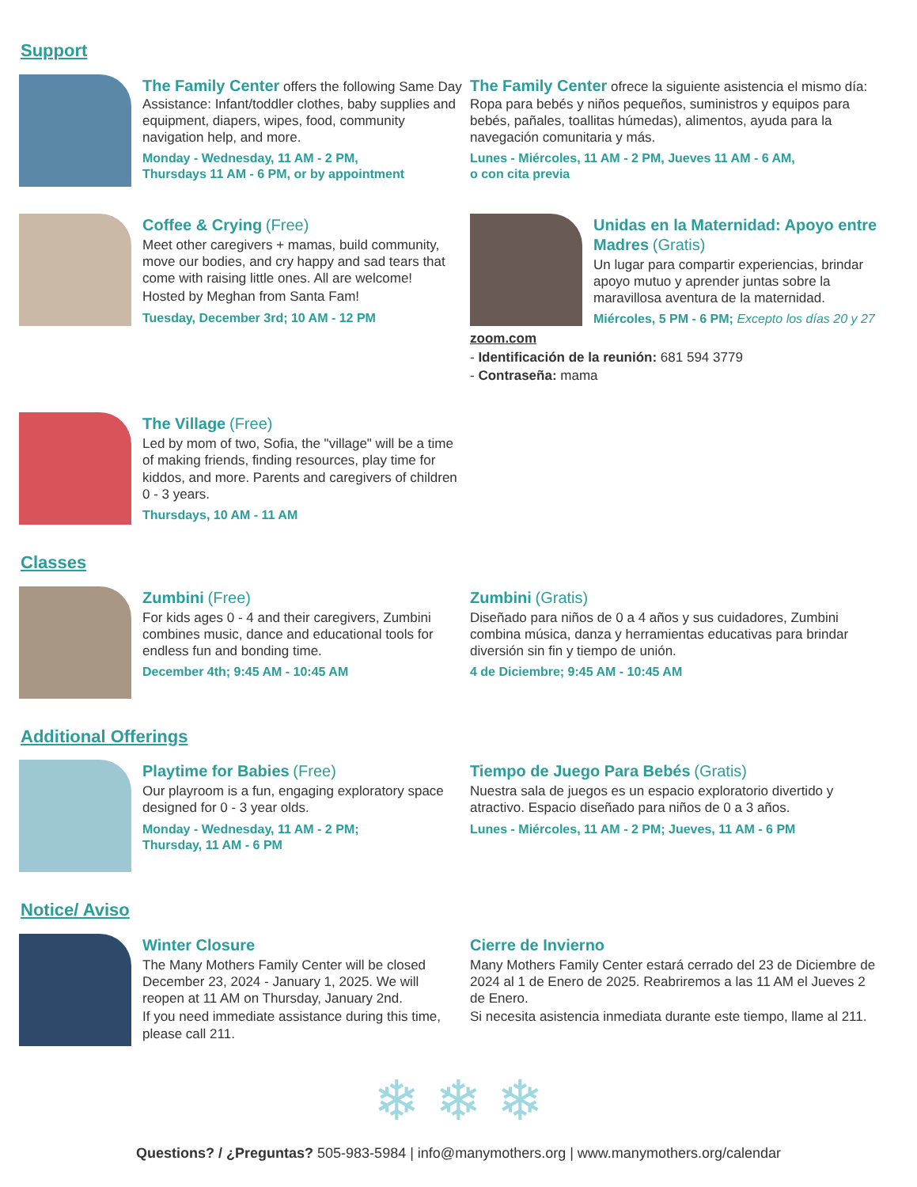Support
The Family Center offers the following Same Day Assistance: Infant/toddler clothes, baby supplies and equipment, diapers, wipes, food, community navigation help, and more.
Monday - Wednesday, 11 AM - 2 PM,
Thursdays 11 AM - 6 PM, or by appointment
The Family Center ofrece la siguiente asistencia el mismo día: Ropa para bebés y niños pequeños, suministros y equipos para bebés, pañales, toallitas húmedas), alimentos, ayuda para la navegación comunitaria y más.
Lunes - Miércoles, 11 AM - 2 PM, Jueves 11 AM - 6 AM,
o con cita previa
Coffee & Crying (Free)
Meet other caregivers + mamas, build community, move our bodies, and cry happy and sad tears that come with raising little ones. All are welcome!
Hosted by Meghan from Santa Fam!
Tuesday, December 3rd; 10 AM - 12 PM
Unidas en la Maternidad: Apoyo entre Madres (Gratis)
Un lugar para compartir experiencias, brindar apoyo mutuo y aprender juntas sobre la maravillosa aventura de la maternidad.
Miércoles, 5 PM - 6 PM; Excepto los días 20 y 27
zoom.com
- Identificación de la reunión: 681 594 3779
- Contraseña: mama
The Village (Free)
Led by mom of two, Sofia, the "village" will be a time of making friends, finding resources, play time for kiddos, and more. Parents and caregivers of children 0 - 3 years.
Thursdays, 10 AM - 11 AM
Classes
Zumbini (Free)
For kids ages 0 - 4 and their caregivers, Zumbini combines music, dance and educational tools for endless fun and bonding time.
December 4th; 9:45 AM - 10:45 AM
Zumbini (Gratis)
Diseñado para niños de 0 a 4 años y sus cuidadores, Zumbini combina música, danza y herramientas educativas para brindar diversión sin fin y tiempo de unión.
4 de Diciembre; 9:45 AM - 10:45 AM
Additional Offerings
Playtime for Babies (Free)
Our playroom is a fun, engaging exploratory space designed for 0 - 3 year olds.
Monday - Wednesday, 11 AM - 2 PM;
Thursday, 11 AM - 6 PM
Tiempo de Juego Para Bebés (Gratis)
Nuestra sala de juegos es un espacio exploratorio divertido y atractivo. Espacio diseñado para niños de 0 a 3 años.
Lunes - Miércoles, 11 AM - 2 PM; Jueves, 11 AM - 6 PM
Notice/ Aviso
Winter Closure
The Many Mothers Family Center will be closed December 23, 2024 - January 1, 2025. We will reopen at 11 AM on Thursday, January 2nd.
If you need immediate assistance during this time, please call 211.
Cierre de Invierno
Many Mothers Family Center estará cerrado del 23 de Diciembre de 2024 al 1 de Enero de 2025. Reabriremos a las 11 AM el Jueves 2 de Enero.
Si necesita asistencia inmediata durante este tiempo, llame al 211.
❄ ❄ ❄
Questions? / ¿Preguntas? 505-983-5984 | info@manymothers.org | www.manymothers.org/calendar